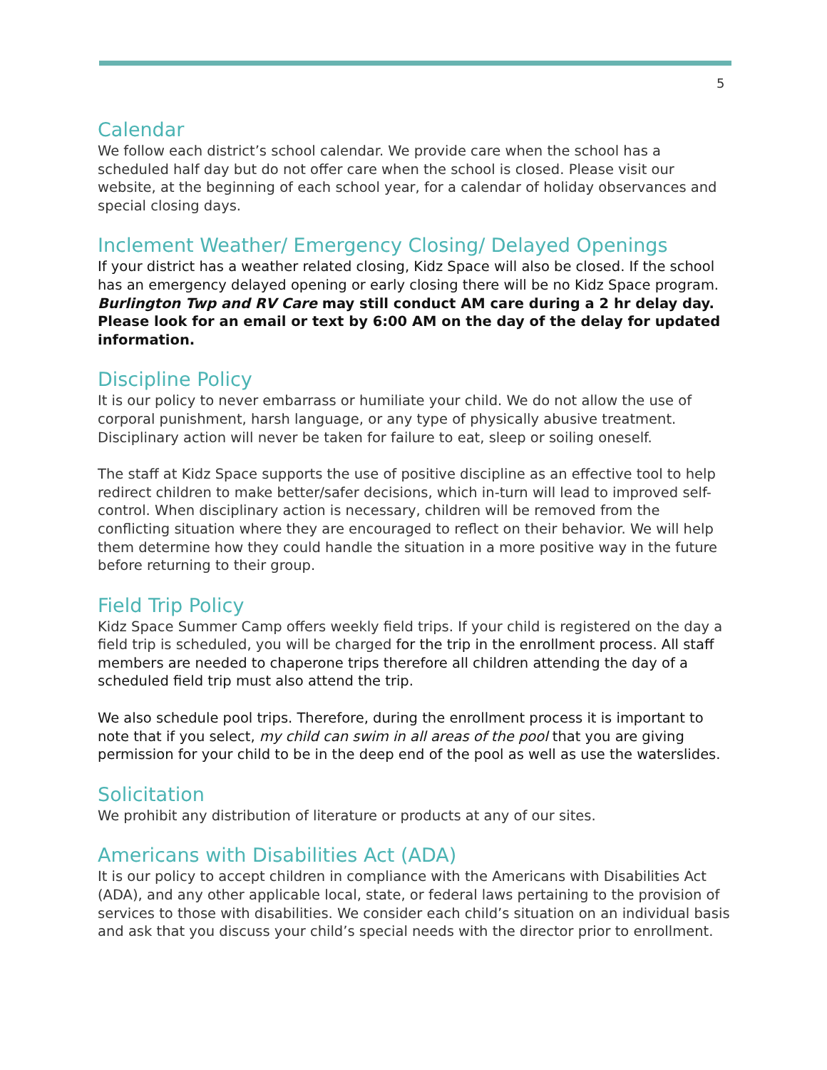5
Calendar
We follow each district’s school calendar. We provide care when the school has a scheduled half day but do not offer care when the school is closed. Please visit our website, at the beginning of each school year, for a calendar of holiday observances and special closing days.
Inclement Weather/ Emergency Closing/ Delayed Openings
If your district has a weather related closing, Kidz Space will also be closed. If the school has an emergency delayed opening or early closing there will be no Kidz Space program. Burlington Twp and RV Care may still conduct AM care during a 2 hr delay day. Please look for an email or text by 6:00 AM on the day of the delay for updated information.
Discipline Policy
It is our policy to never embarrass or humiliate your child. We do not allow the use of corporal punishment, harsh language, or any type of physically abusive treatment. Disciplinary action will never be taken for failure to eat, sleep or soiling oneself.
The staff at Kidz Space supports the use of positive discipline as an effective tool to help redirect children to make better/safer decisions, which in-turn will lead to improved self-control. When disciplinary action is necessary, children will be removed from the conflicting situation where they are encouraged to reflect on their behavior. We will help them determine how they could handle the situation in a more positive way in the future before returning to their group.
Field Trip Policy
Kidz Space Summer Camp offers weekly field trips. If your child is registered on the day a field trip is scheduled, you will be charged for the trip in the enrollment process. All staff members are needed to chaperone trips therefore all children attending the day of a scheduled field trip must also attend the trip.
We also schedule pool trips. Therefore, during the enrollment process it is important to note that if you select, my child can swim in all areas of the pool that you are giving permission for your child to be in the deep end of the pool as well as use the waterslides.
Solicitation
We prohibit any distribution of literature or products at any of our sites.
Americans with Disabilities Act (ADA)
It is our policy to accept children in compliance with the Americans with Disabilities Act (ADA), and any other applicable local, state, or federal laws pertaining to the provision of services to those with disabilities. We consider each child’s situation on an individual basis and ask that you discuss your child’s special needs with the director prior to enrollment.